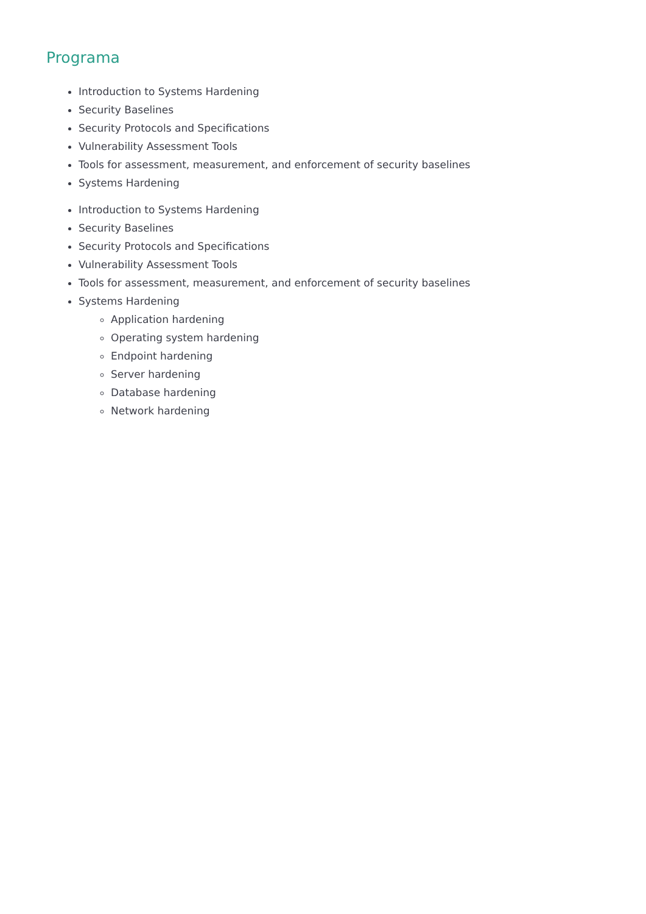Programa
Introduction to Systems Hardening
Security Baselines
Security Protocols and Specifications
Vulnerability Assessment Tools
Tools for assessment, measurement, and enforcement of security baselines
Systems Hardening
Introduction to Systems Hardening
Security Baselines
Security Protocols and Specifications
Vulnerability Assessment Tools
Tools for assessment, measurement, and enforcement of security baselines
Systems Hardening
Application hardening
Operating system hardening
Endpoint hardening
Server hardening
Database hardening
Network hardening